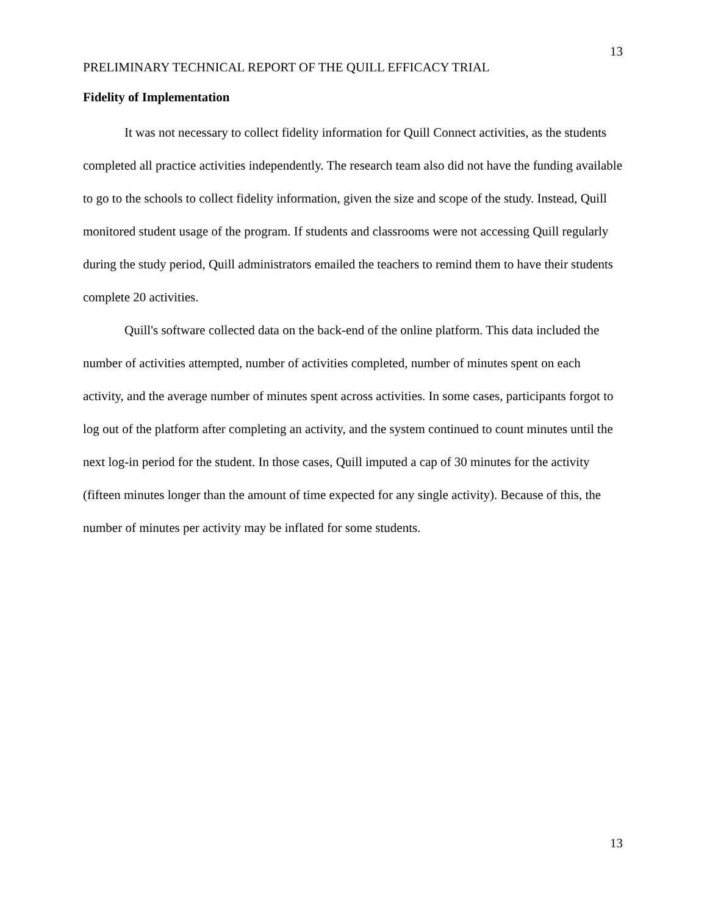13
PRELIMINARY TECHNICAL REPORT OF THE QUILL EFFICACY TRIAL
Fidelity of Implementation
It was not necessary to collect fidelity information for Quill Connect activities, as the students completed all practice activities independently. The research team also did not have the funding available to go to the schools to collect fidelity information, given the size and scope of the study. Instead, Quill monitored student usage of the program. If students and classrooms were not accessing Quill regularly during the study period, Quill administrators emailed the teachers to remind them to have their students complete 20 activities.
Quill's software collected data on the back-end of the online platform. This data included the number of activities attempted, number of activities completed, number of minutes spent on each activity, and the average number of minutes spent across activities. In some cases, participants forgot to log out of the platform after completing an activity, and the system continued to count minutes until the next log-in period for the student. In those cases, Quill imputed a cap of 30 minutes for the activity (fifteen minutes longer than the amount of time expected for any single activity). Because of this, the number of minutes per activity may be inflated for some students.
13